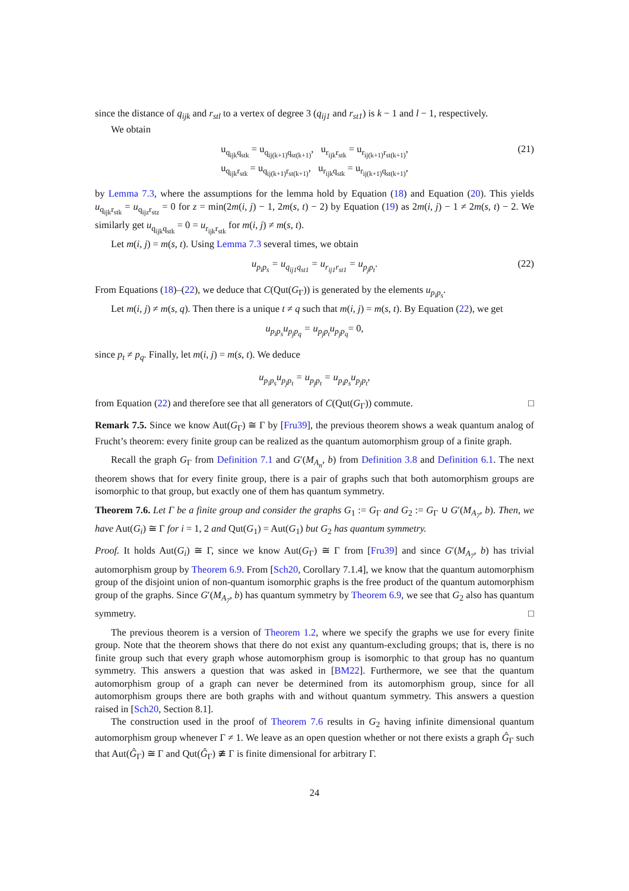since the distance of q<sub>ijk</sub> and r<sub>stl</sub> to a vertex of degree 3 (q<sub>ij1</sub> and r<sub>st1</sub>) is k − 1 and l − 1, respectively.
We obtain
u<sub>q<sub>ijk</sub>q<sub>stk</sub></sub> = u<sub>q<sub>ij(k+1)</sub>q<sub>st(k+1)</sub></sub>, u<sub>r<sub>ijk</sub>r<sub>stk</sub></sub> = u<sub>r<sub>ij(k+1)</sub>r<sub>st(k+1)</sub></sub>,
u<sub>q<sub>ijk</sub>r<sub>stk</sub></sub> = u<sub>q<sub>ij(k+1)</sub>r<sub>st(k+1)</sub></sub>, u<sub>r<sub>ijk</sub>q<sub>stk</sub></sub> = u<sub>r<sub>ij(k+1)</sub>q<sub>st(k+1)</sub></sub>,
(21)
by Lemma 7.3, where the assumptions for the lemma hold by Equation (18) and Equation (20). This yields u<sub>q<sub>ijk</sub>r<sub>stk</sub></sub> = u<sub>q<sub>ijz</sub>r<sub>stz</sub></sub> = 0 for z = min(2m(i, j) − 1, 2m(s, t) − 2) by Equation (19) as 2m(i, j) − 1 ≠ 2m(s, t) − 2. We similarly get u<sub>q<sub>ijk</sub>q<sub>stk</sub></sub> = 0 = u<sub>r<sub>ijk</sub>r<sub>stk</sub></sub> for m(i, j) ≠ m(s, t).
Let m(i, j) = m(s, t). Using Lemma 7.3 several times, we obtain
u<sub>p<sub>i</sub>p<sub>s</sub></sub> = u<sub>q<sub>ij1</sub>q<sub>st1</sub></sub> = u<sub>r<sub>ij1</sub>r<sub>st1</sub></sub> = u<sub>p<sub>j</sub>p<sub>t</sub></sub>. (22)
From Equations (18)–(22), we deduce that C(Qut(G<sub>Γ</sub>)) is generated by the elements u<sub>p<sub>i</sub>p<sub>s</sub></sub>.
Let m(i, j) ≠ m(s, q). Then there is a unique t ≠ q such that m(i, j) = m(s, t). By Equation (22), we get
u<sub>p<sub>i</sub>p<sub>s</sub></sub>u<sub>p<sub>j</sub>p<sub>q</sub></sub> = u<sub>p<sub>j</sub>p<sub>t</sub></sub>u<sub>p<sub>j</sub>p<sub>q</sub></sub> = 0,
since p<sub>t</sub> ≠ p<sub>q</sub>. Finally, let m(i, j) = m(s, t). We deduce
u<sub>p<sub>i</sub>p<sub>s</sub></sub>u<sub>p<sub>j</sub>p<sub>t</sub></sub> = u<sub>p<sub>j</sub>p<sub>t</sub></sub> = u<sub>p<sub>i</sub>p<sub>s</sub></sub>u<sub>p<sub>j</sub>p<sub>t</sub></sub>,
from Equation (22) and therefore see that all generators of C(Qut(G<sub>Γ</sub>)) commute. □
Remark 7.5. Since we know Aut(G<sub>Γ</sub>) ≅ Γ by [Fru39], the previous theorem shows a weak quantum analog of Frucht’s theorem: every finite group can be realized as the quantum automorphism group of a finite graph.
Recall the graph G<sub>Γ</sub> from Definition 7.1 and G′(M<sub>A<sub>n</sub></sub>, b) from Definition 3.8 and Definition 6.1. The next theorem shows that for every finite group, there is a pair of graphs such that both automorphism groups are isomorphic to that group, but exactly one of them has quantum symmetry.
Theorem 7.6. Let Γ be a finite group and consider the graphs G<sub>1</sub> := G<sub>Γ</sub> and G<sub>2</sub> := G<sub>Γ</sub> ∪ G′(M<sub>A<sub>7</sub></sub>, b). Then, we have Aut(G<sub>i</sub>) ≅ Γ for i = 1, 2 and Qut(G<sub>1</sub>) = Aut(G<sub>1</sub>) but G<sub>2</sub> has quantum symmetry.
Proof. It holds Aut(G<sub>i</sub>) ≅ Γ, since we know Aut(G<sub>Γ</sub>) ≅ Γ from [Fru39] and since G′(M<sub>A<sub>7</sub></sub>, b) has trivial automorphism group by Theorem 6.9. From [Sch20, Corollary 7.1.4], we know that the quantum automorphism group of the disjoint union of non-quantum isomorphic graphs is the free product of the quantum automorphism group of the graphs. Since G′(M<sub>A<sub>7</sub></sub>, b) has quantum symmetry by Theorem 6.9, we see that G<sub>2</sub> also has quantum symmetry. □
The previous theorem is a version of Theorem 1.2, where we specify the graphs we use for every finite group. Note that the theorem shows that there do not exist any quantum-excluding groups; that is, there is no finite group such that every graph whose automorphism group is isomorphic to that group has no quantum symmetry. This answers a question that was asked in [BM22]. Furthermore, we see that the quantum automorphism group of a graph can never be determined from its automorphism group, since for all automorphism groups there are both graphs with and without quantum symmetry. This answers a question raised in [Sch20, Section 8.1].
The construction used in the proof of Theorem 7.6 results in G<sub>2</sub> having infinite dimensional quantum automorphism group whenever Γ ≠ 1. We leave as an open question whether or not there exists a graph Ĝ<sub>Γ</sub> such that Aut(Ĝ<sub>Γ</sub>) ≅ Γ and Qut(Ĝ<sub>Γ</sub>) ≇ Γ is finite dimensional for arbitrary Γ.
24